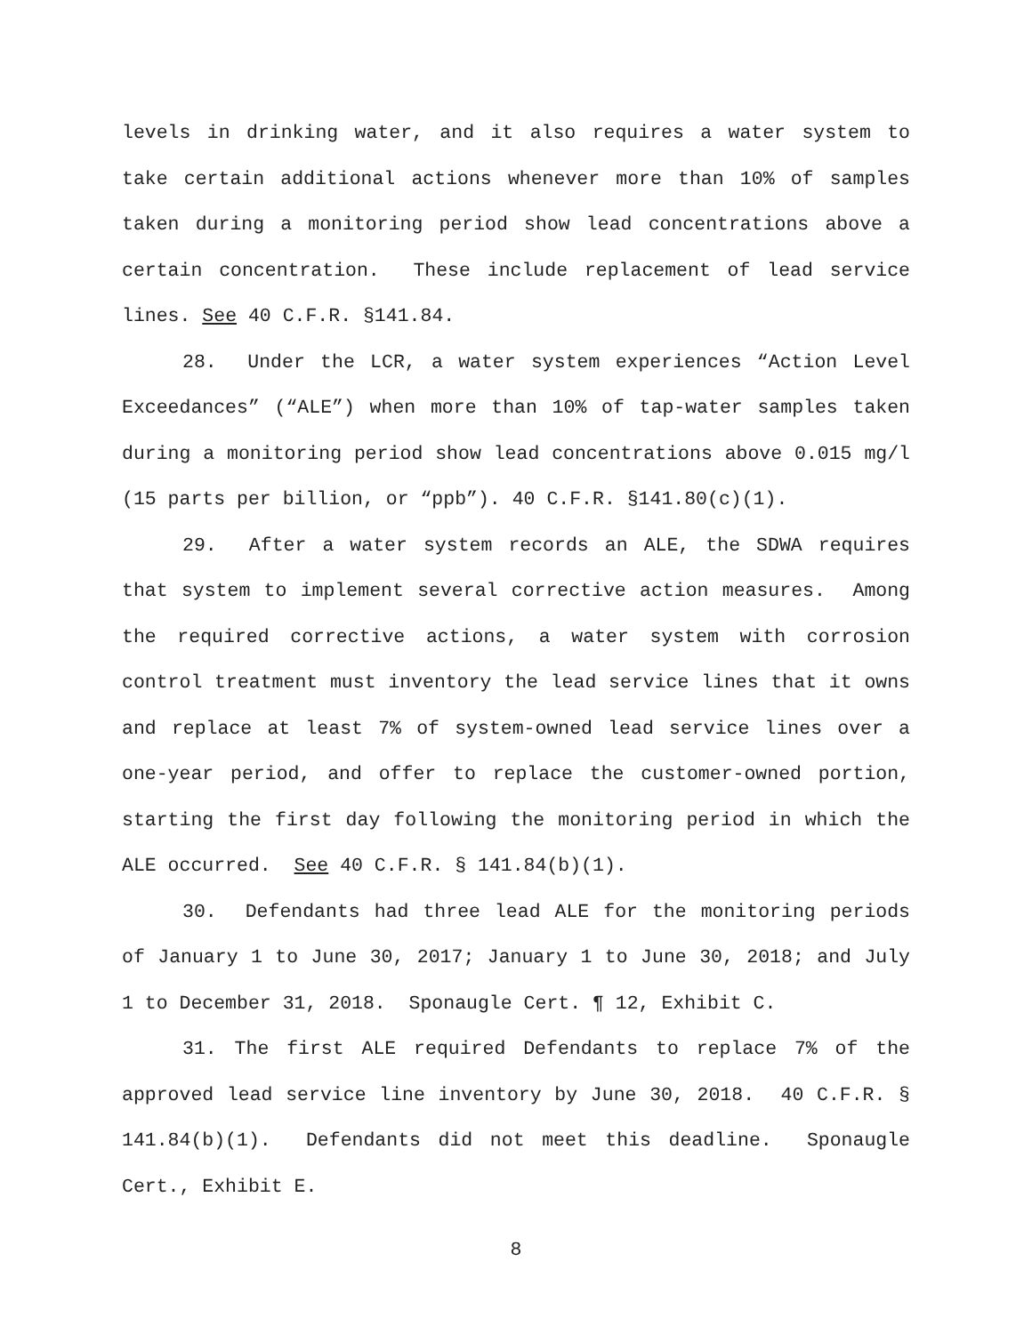levels in drinking water, and it also requires a water system to take certain additional actions whenever more than 10% of samples taken during a monitoring period show lead concentrations above a certain concentration. These include replacement of lead service lines. See 40 C.F.R. §141.84.
28. Under the LCR, a water system experiences “Action Level Exceedances” (“ALE”) when more than 10% of tap-water samples taken during a monitoring period show lead concentrations above 0.015 mg/l (15 parts per billion, or “ppb”). 40 C.F.R. §141.80(c)(1).
29. After a water system records an ALE, the SDWA requires that system to implement several corrective action measures. Among the required corrective actions, a water system with corrosion control treatment must inventory the lead service lines that it owns and replace at least 7% of system-owned lead service lines over a one-year period, and offer to replace the customer-owned portion, starting the first day following the monitoring period in which the ALE occurred. See 40 C.F.R. § 141.84(b)(1).
30. Defendants had three lead ALE for the monitoring periods of January 1 to June 30, 2017; January 1 to June 30, 2018; and July 1 to December 31, 2018. Sponaugle Cert. ¶ 12, Exhibit C.
31. The first ALE required Defendants to replace 7% of the approved lead service line inventory by June 30, 2018. 40 C.F.R. § 141.84(b)(1). Defendants did not meet this deadline. Sponaugle Cert., Exhibit E.
8